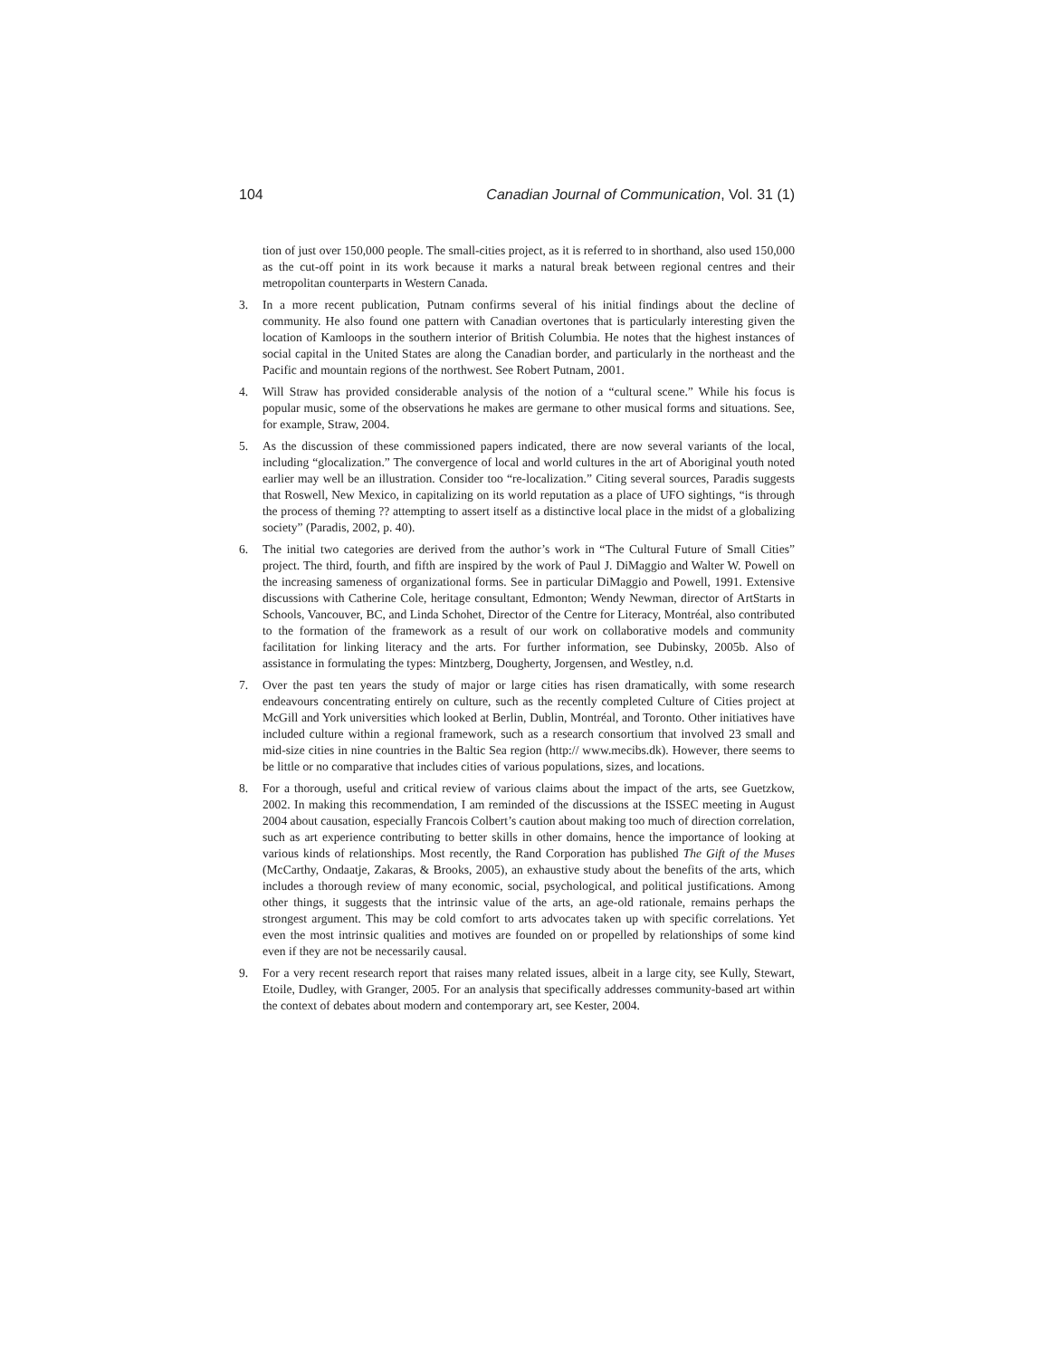104 Canadian Journal of Communication, Vol. 31 (1)
tion of just over 150,000 people. The small-cities project, as it is referred to in shorthand, also used 150,000 as the cut-off point in its work because it marks a natural break between regional centres and their metropolitan counterparts in Western Canada.
3. In a more recent publication, Putnam confirms several of his initial findings about the decline of community. He also found one pattern with Canadian overtones that is particularly interesting given the location of Kamloops in the southern interior of British Columbia. He notes that the highest instances of social capital in the United States are along the Canadian border, and particularly in the northeast and the Pacific and mountain regions of the northwest. See Robert Putnam, 2001.
4. Will Straw has provided considerable analysis of the notion of a “cultural scene.” While his focus is popular music, some of the observations he makes are germane to other musical forms and situations. See, for example, Straw, 2004.
5. As the discussion of these commissioned papers indicated, there are now several variants of the local, including “glocalization.” The convergence of local and world cultures in the art of Aboriginal youth noted earlier may well be an illustration. Consider too “re-localization.” Citing several sources, Paradis suggests that Roswell, New Mexico, in capitalizing on its world reputation as a place of UFO sightings, “is through the process of theming ?? attempting to assert itself as a distinctive local place in the midst of a globalizing society” (Paradis, 2002, p. 40).
6. The initial two categories are derived from the author’s work in “The Cultural Future of Small Cities” project. The third, fourth, and fifth are inspired by the work of Paul J. DiMaggio and Walter W. Powell on the increasing sameness of organizational forms. See in particular DiMaggio and Powell, 1991. Extensive discussions with Catherine Cole, heritage consultant, Edmonton; Wendy Newman, director of ArtStarts in Schools, Vancouver, BC, and Linda Schohet, Director of the Centre for Literacy, Montréal, also contributed to the formation of the framework as a result of our work on collaborative models and community facilitation for linking literacy and the arts. For further information, see Dubinsky, 2005b. Also of assistance in formulating the types: Mintzberg, Dougherty, Jorgensen, and Westley, n.d.
7. Over the past ten years the study of major or large cities has risen dramatically, with some research endeavours concentrating entirely on culture, such as the recently completed Culture of Cities project at McGill and York universities which looked at Berlin, Dublin, Montréal, and Toronto. Other initiatives have included culture within a regional framework, such as a research consortium that involved 23 small and mid-size cities in nine countries in the Baltic Sea region (http:// www.mecibs.dk). However, there seems to be little or no comparative that includes cities of various populations, sizes, and locations.
8. For a thorough, useful and critical review of various claims about the impact of the arts, see Guetzkow, 2002. In making this recommendation, I am reminded of the discussions at the ISSEC meeting in August 2004 about causation, especially Francois Colbert’s caution about making too much of direction correlation, such as art experience contributing to better skills in other domains, hence the importance of looking at various kinds of relationships. Most recently, the Rand Corporation has published The Gift of the Muses (McCarthy, Ondaatje, Zakaras, & Brooks, 2005), an exhaustive study about the benefits of the arts, which includes a thorough review of many economic, social, psychological, and political justifications. Among other things, it suggests that the intrinsic value of the arts, an age-old rationale, remains perhaps the strongest argument. This may be cold comfort to arts advocates taken up with specific correlations. Yet even the most intrinsic qualities and motives are founded on or propelled by relationships of some kind even if they are not be necessarily causal.
9. For a very recent research report that raises many related issues, albeit in a large city, see Kully, Stewart, Etoile, Dudley, with Granger, 2005. For an analysis that specifically addresses community-based art within the context of debates about modern and contemporary art, see Kester, 2004.